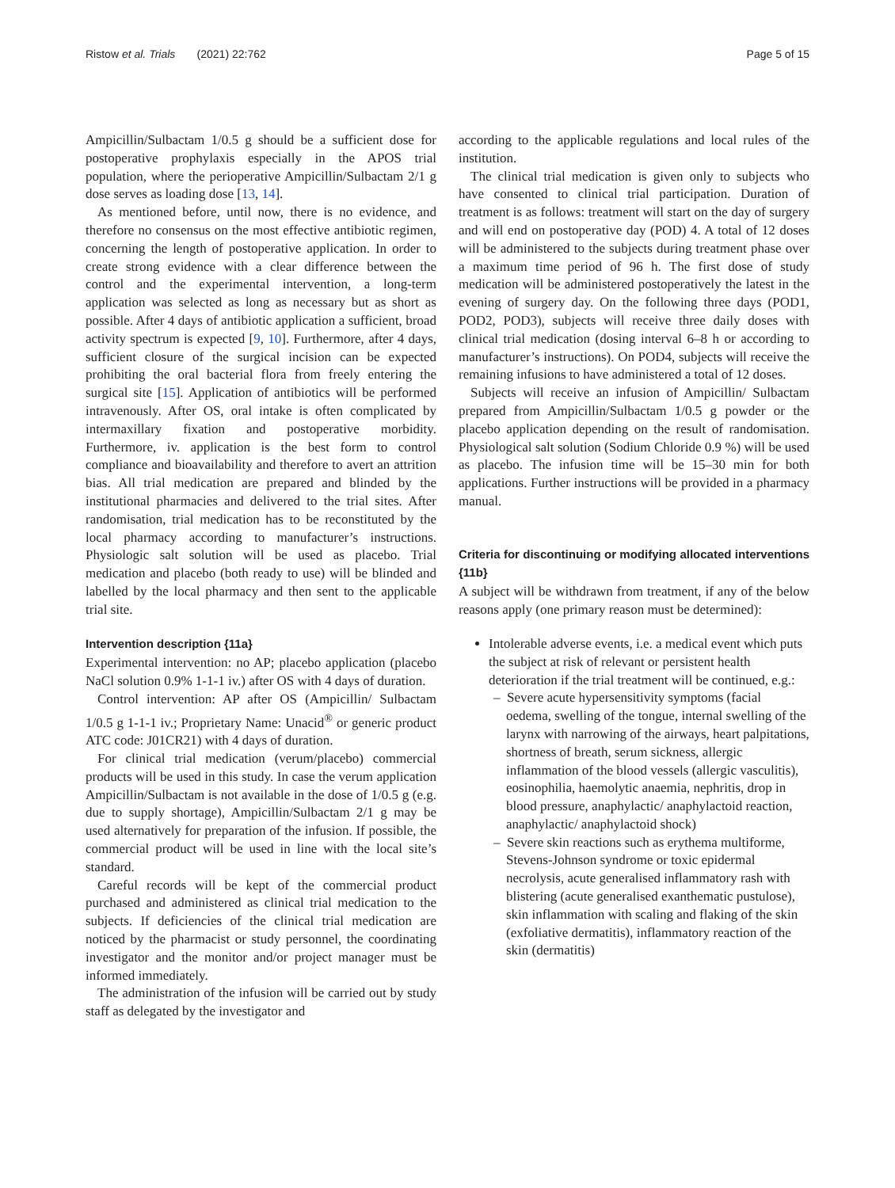Ristow et al. Trials (2021) 22:762 Page 5 of 15
Ampicillin/Sulbactam 1/0.5 g should be a sufficient dose for postoperative prophylaxis especially in the APOS trial population, where the perioperative Ampicillin/Sulbactam 2/1 g dose serves as loading dose [13, 14].
As mentioned before, until now, there is no evidence, and therefore no consensus on the most effective antibiotic regimen, concerning the length of postoperative application. In order to create strong evidence with a clear difference between the control and the experimental intervention, a long-term application was selected as long as necessary but as short as possible. After 4 days of antibiotic application a sufficient, broad activity spectrum is expected [9, 10]. Furthermore, after 4 days, sufficient closure of the surgical incision can be expected prohibiting the oral bacterial flora from freely entering the surgical site [15]. Application of antibiotics will be performed intravenously. After OS, oral intake is often complicated by intermaxillary fixation and postoperative morbidity. Furthermore, iv. application is the best form to control compliance and bioavailability and therefore to avert an attrition bias. All trial medication are prepared and blinded by the institutional pharmacies and delivered to the trial sites. After randomisation, trial medication has to be reconstituted by the local pharmacy according to manufacturer’s instructions. Physiologic salt solution will be used as placebo. Trial medication and placebo (both ready to use) will be blinded and labelled by the local pharmacy and then sent to the applicable trial site.
Intervention description {11a}
Experimental intervention: no AP; placebo application (placebo NaCl solution 0.9% 1-1-1 iv.) after OS with 4 days of duration.
Control intervention: AP after OS (Ampicillin/ Sulbactam 1/0.5 g 1-1-1 iv.; Proprietary Name: Unacid<sup>®</sup> or generic product ATC code: J01CR21) with 4 days of duration.
For clinical trial medication (verum/placebo) commercial products will be used in this study. In case the verum application Ampicillin/Sulbactam is not available in the dose of 1/0.5 g (e.g. due to supply shortage), Ampicillin/Sulbactam 2/1 g may be used alternatively for preparation of the infusion. If possible, the commercial product will be used in line with the local site’s standard.
Careful records will be kept of the commercial product purchased and administered as clinical trial medication to the subjects. If deficiencies of the clinical trial medication are noticed by the pharmacist or study personnel, the coordinating investigator and the monitor and/or project manager must be informed immediately.
The administration of the infusion will be carried out by study staff as delegated by the investigator and
according to the applicable regulations and local rules of the institution.
The clinical trial medication is given only to subjects who have consented to clinical trial participation. Duration of treatment is as follows: treatment will start on the day of surgery and will end on postoperative day (POD) 4. A total of 12 doses will be administered to the subjects during treatment phase over a maximum time period of 96 h. The first dose of study medication will be administered postoperatively the latest in the evening of surgery day. On the following three days (POD1, POD2, POD3), subjects will receive three daily doses with clinical trial medication (dosing interval 6–8 h or according to manufacturer’s instructions). On POD4, subjects will receive the remaining infusions to have administered a total of 12 doses.
Subjects will receive an infusion of Ampicillin/ Sulbactam prepared from Ampicillin/Sulbactam 1/0.5 g powder or the placebo application depending on the result of randomisation. Physiological salt solution (Sodium Chloride 0.9 %) will be used as placebo. The infusion time will be 15–30 min for both applications. Further instructions will be provided in a pharmacy manual.
Criteria for discontinuing or modifying allocated interventions {11b}
A subject will be withdrawn from treatment, if any of the below reasons apply (one primary reason must be determined):
Intolerable adverse events, i.e. a medical event which puts the subject at risk of relevant or persistent health deterioration if the trial treatment will be continued, e.g.:
– Severe acute hypersensitivity symptoms (facial oedema, swelling of the tongue, internal swelling of the larynx with narrowing of the airways, heart palpitations, shortness of breath, serum sickness, allergic inflammation of the blood vessels (allergic vasculitis), eosinophilia, haemolytic anaemia, nephritis, drop in blood pressure, anaphylactic/ anaphylactoid reaction, anaphylactic/ anaphylactoid shock)
– Severe skin reactions such as erythema multiforme, Stevens-Johnson syndrome or toxic epidermal necrolysis, acute generalised inflammatory rash with blistering (acute generalised exanthematic pustulose), skin inflammation with scaling and flaking of the skin (exfoliative dermatitis), inflammatory reaction of the skin (dermatitis)